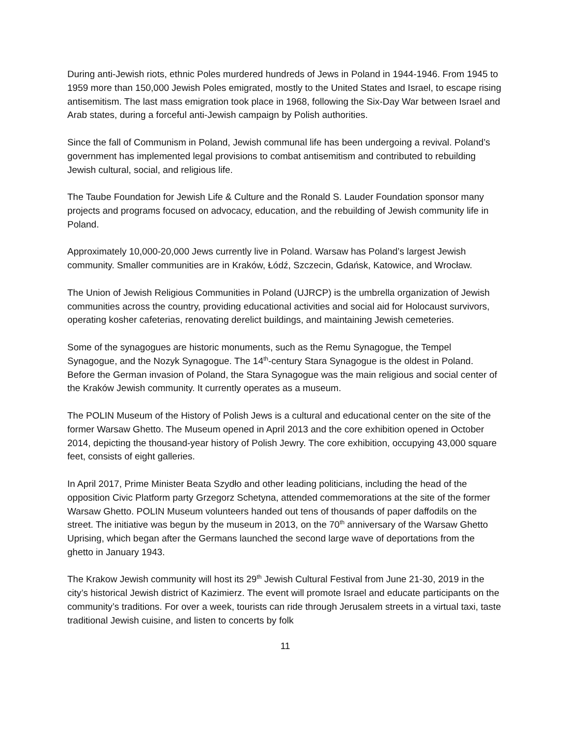During anti-Jewish riots, ethnic Poles murdered hundreds of Jews in Poland in 1944-1946. From 1945 to 1959 more than 150,000 Jewish Poles emigrated, mostly to the United States and Israel, to escape rising antisemitism. The last mass emigration took place in 1968, following the Six-Day War between Israel and Arab states, during a forceful anti-Jewish campaign by Polish authorities.
Since the fall of Communism in Poland, Jewish communal life has been undergoing a revival. Poland’s government has implemented legal provisions to combat antisemitism and contributed to rebuilding Jewish cultural, social, and religious life.
The Taube Foundation for Jewish Life & Culture and the Ronald S. Lauder Foundation sponsor many projects and programs focused on advocacy, education, and the rebuilding of Jewish community life in Poland.
Approximately 10,000-20,000 Jews currently live in Poland. Warsaw has Poland’s largest Jewish community. Smaller communities are in Kraków, Łódź, Szczecin, Gdańsk, Katowice, and Wrocław.
The Union of Jewish Religious Communities in Poland (UJRCP) is the umbrella organization of Jewish communities across the country, providing educational activities and social aid for Holocaust survivors, operating kosher cafeterias, renovating derelict buildings, and maintaining Jewish cemeteries.
Some of the synagogues are historic monuments, such as the Remu Synagogue, the Tempel Synagogue, and the Nozyk Synagogue. The 14<sup>th</sup>-century Stara Synagogue is the oldest in Poland. Before the German invasion of Poland, the Stara Synagogue was the main religious and social center of the Kraków Jewish community. It currently operates as a museum.
The POLIN Museum of the History of Polish Jews is a cultural and educational center on the site of the former Warsaw Ghetto. The Museum opened in April 2013 and the core exhibition opened in October 2014, depicting the thousand-year history of Polish Jewry. The core exhibition, occupying 43,000 square feet, consists of eight galleries.
In April 2017, Prime Minister Beata Szydło and other leading politicians, including the head of the opposition Civic Platform party Grzegorz Schetyna, attended commemorations at the site of the former Warsaw Ghetto. POLIN Museum volunteers handed out tens of thousands of paper daffodils on the street. The initiative was begun by the museum in 2013, on the 70<sup>th</sup> anniversary of the Warsaw Ghetto Uprising, which began after the Germans launched the second large wave of deportations from the ghetto in January 1943.
The Krakow Jewish community will host its 29<sup>th</sup> Jewish Cultural Festival from June 21-30, 2019 in the city’s historical Jewish district of Kazimierz. The event will promote Israel and educate participants on the community’s traditions. For over a week, tourists can ride through Jerusalem streets in a virtual taxi, taste traditional Jewish cuisine, and listen to concerts by folk
11